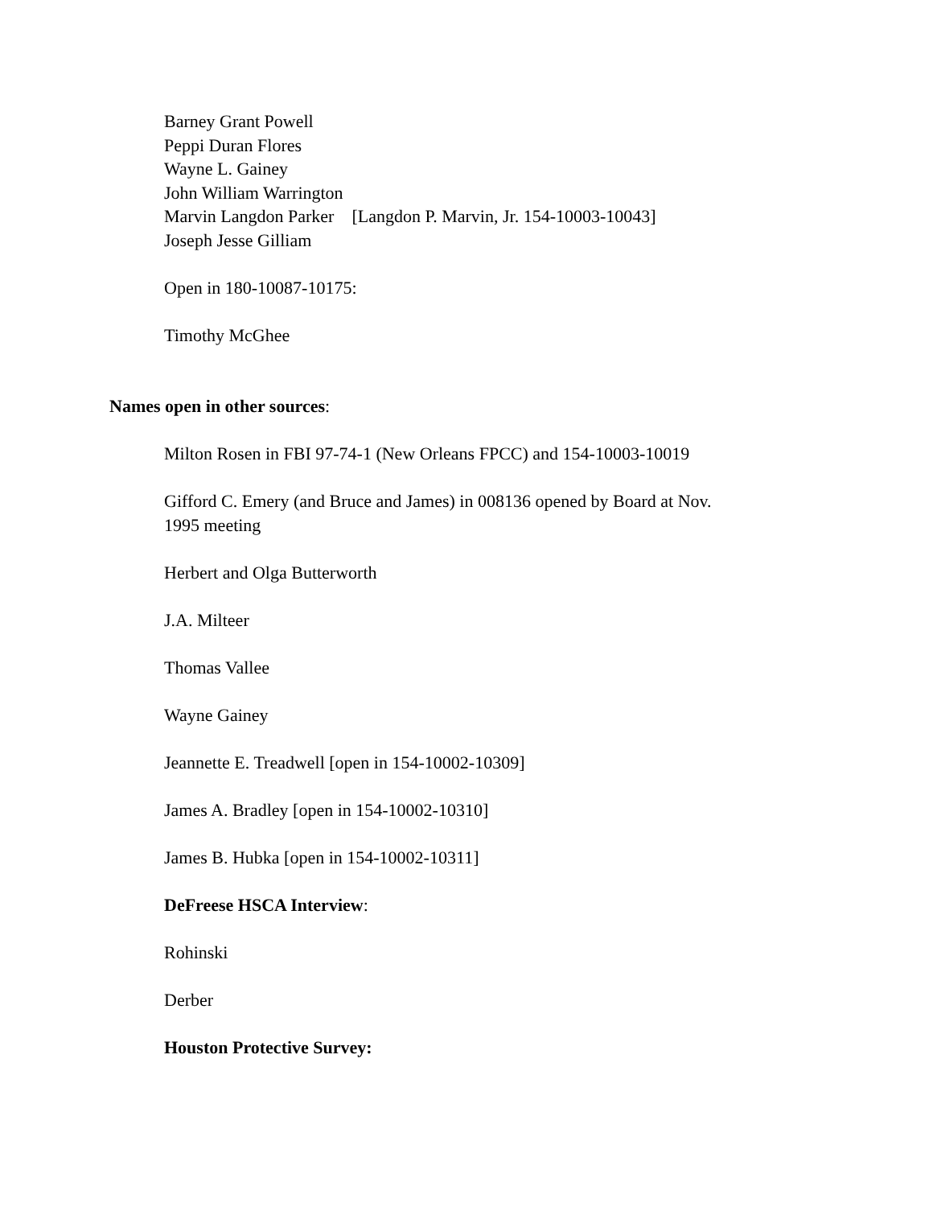Barney Grant Powell
Peppi Duran Flores
Wayne L. Gainey
John William Warrington
Marvin Langdon Parker [Langdon P. Marvin, Jr. 154-10003-10043]
Joseph Jesse Gilliam
Open in 180-10087-10175:
Timothy McGhee
Names open in other sources:
Milton Rosen in FBI 97-74-1 (New Orleans FPCC) and 154-10003-10019
Gifford C. Emery (and Bruce and James) in 008136 opened by Board at Nov. 1995 meeting
Herbert and Olga Butterworth
J.A. Milteer
Thomas Vallee
Wayne Gainey
Jeannette E. Treadwell [open in 154-10002-10309]
James A. Bradley [open in 154-10002-10310]
James B. Hubka [open in 154-10002-10311]
DeFreese HSCA Interview:
Rohinski
Derber
Houston Protective Survey: